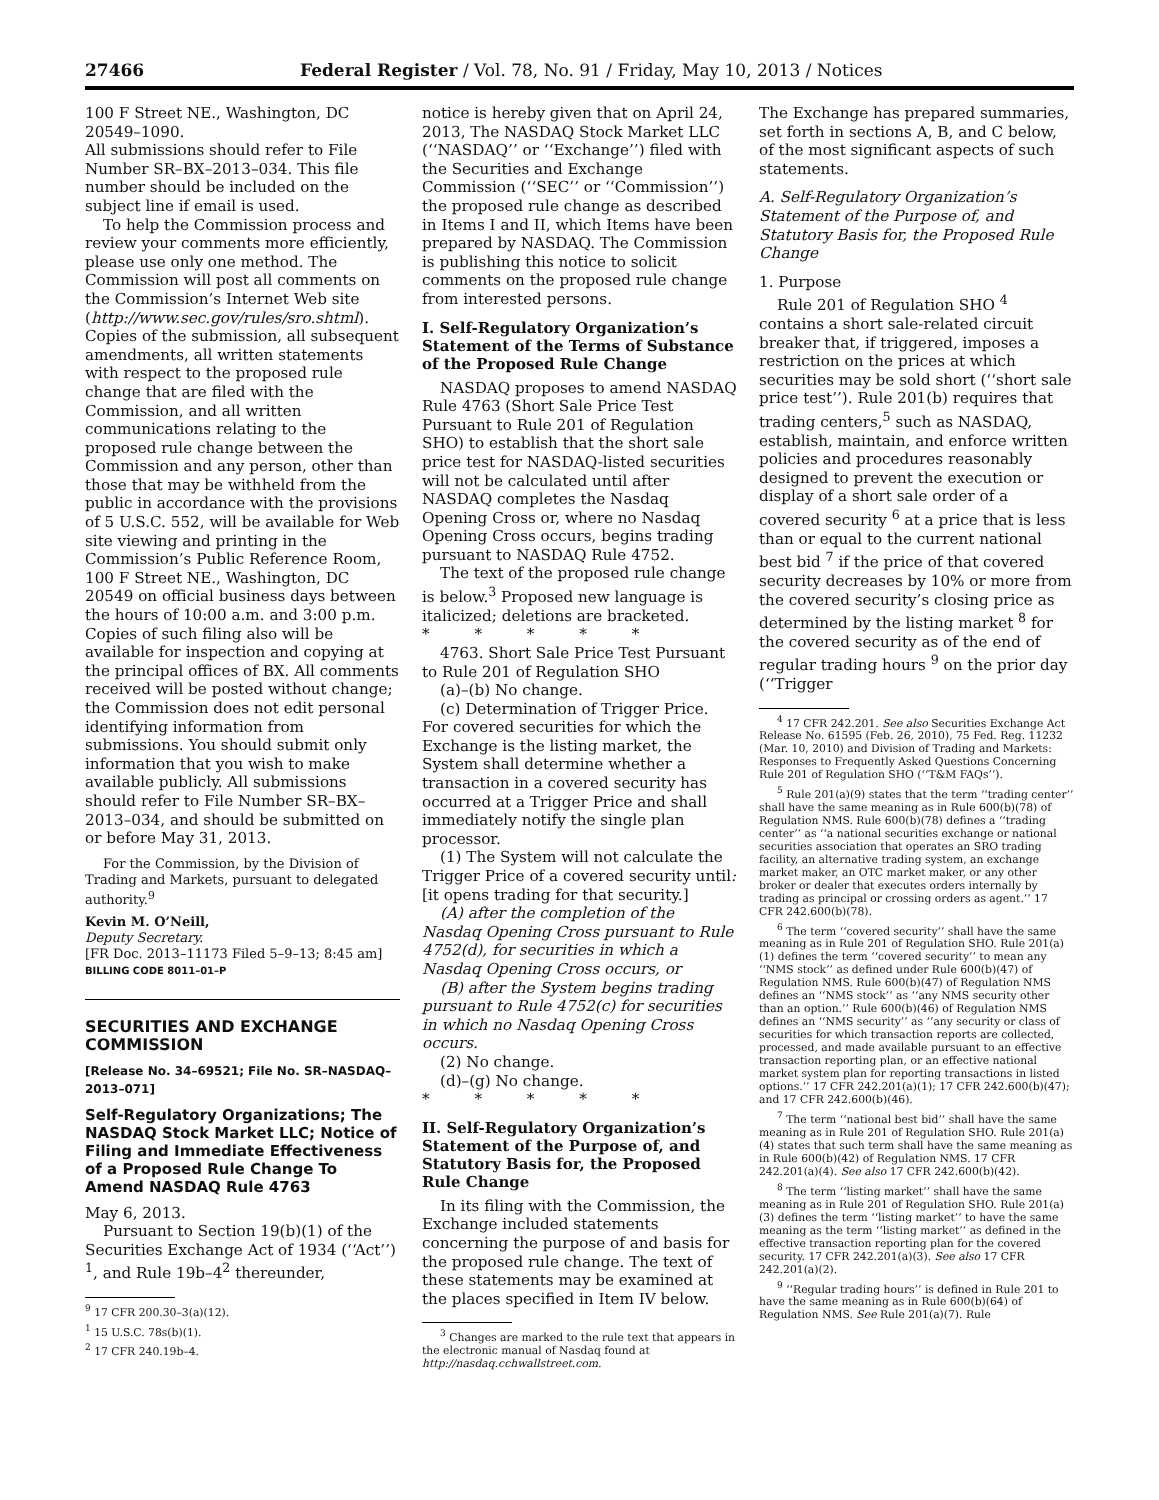27466 Federal Register / Vol. 78, No. 91 / Friday, May 10, 2013 / Notices
100 F Street NE., Washington, DC 20549–1090.
All submissions should refer to File Number SR–BX–2013–034. This file number should be included on the subject line if email is used.
To help the Commission process and review your comments more efficiently, please use only one method. The Commission will post all comments on the Commission’s Internet Web site (http://www.sec.gov/rules/sro.shtml). Copies of the submission, all subsequent amendments, all written statements with respect to the proposed rule change that are filed with the Commission, and all written communications relating to the proposed rule change between the Commission and any person, other than those that may be withheld from the public in accordance with the provisions of 5 U.S.C. 552, will be available for Web site viewing and printing in the Commission’s Public Reference Room, 100 F Street NE., Washington, DC 20549 on official business days between the hours of 10:00 a.m. and 3:00 p.m. Copies of such filing also will be available for inspection and copying at the principal offices of BX. All comments received will be posted without change; the Commission does not edit personal identifying information from submissions. You should submit only information that you wish to make available publicly. All submissions should refer to File Number SR–BX–2013–034, and should be submitted on or before May 31, 2013.
For the Commission, by the Division of Trading and Markets, pursuant to delegated authority.<sup>9</sup>
Kevin M. O’Neill,
Deputy Secretary.
[FR Doc. 2013–11173 Filed 5–9–13; 8:45 am]
BILLING CODE 8011–01–P
SECURITIES AND EXCHANGE COMMISSION
[Release No. 34–69521; File No. SR–NASDAQ–2013–071]
Self-Regulatory Organizations; The NASDAQ Stock Market LLC; Notice of Filing and Immediate Effectiveness of a Proposed Rule Change To Amend NASDAQ Rule 4763
May 6, 2013.
Pursuant to Section 19(b)(1) of the Securities Exchange Act of 1934 (‘‘Act’’) <sup>1</sup>, and Rule 19b–4<sup>2</sup> thereunder,
<sup>9</sup> 17 CFR 200.30–3(a)(12).
<sup>1</sup> 15 U.S.C. 78s(b)(1).
<sup>2</sup> 17 CFR 240.19b–4.
notice is hereby given that on April 24, 2013, The NASDAQ Stock Market LLC (‘‘NASDAQ’’ or ‘‘Exchange’’) filed with the Securities and Exchange Commission (‘‘SEC’’ or ‘‘Commission’’) the proposed rule change as described in Items I and II, which Items have been prepared by NASDAQ. The Commission is publishing this notice to solicit comments on the proposed rule change from interested persons.
I. Self-Regulatory Organization’s Statement of the Terms of Substance of the Proposed Rule Change
NASDAQ proposes to amend NASDAQ Rule 4763 (Short Sale Price Test Pursuant to Rule 201 of Regulation SHO) to establish that the short sale price test for NASDAQ-listed securities will not be calculated until after NASDAQ completes the Nasdaq Opening Cross or, where no Nasdaq Opening Cross occurs, begins trading pursuant to NASDAQ Rule 4752.
The text of the proposed rule change is below.<sup>3</sup> Proposed new language is italicized; deletions are bracketed.
* * * * *
4763. Short Sale Price Test Pursuant to Rule 201 of Regulation SHO
(a)–(b) No change.
(c) Determination of Trigger Price. For covered securities for which the Exchange is the listing market, the System shall determine whether a transaction in a covered security has occurred at a Trigger Price and shall immediately notify the single plan processor.
(1) The System will not calculate the Trigger Price of a covered security until: [it opens trading for that security.]
(A) after the completion of the Nasdaq Opening Cross pursuant to Rule 4752(d), for securities in which a Nasdaq Opening Cross occurs, or
(B) after the System begins trading pursuant to Rule 4752(c) for securities in which no Nasdaq Opening Cross occurs.
(2) No change.
(d)–(g) No change.
* * * * *
II. Self-Regulatory Organization’s Statement of the Purpose of, and Statutory Basis for, the Proposed Rule Change
In its filing with the Commission, the Exchange included statements concerning the purpose of and basis for the proposed rule change. The text of these statements may be examined at the places specified in Item IV below.
<sup>3</sup> Changes are marked to the rule text that appears in the electronic manual of Nasdaq found at http://nasdaq.cchwallstreet.com.
The Exchange has prepared summaries, set forth in sections A, B, and C below, of the most significant aspects of such statements.
A. Self-Regulatory Organization’s Statement of the Purpose of, and Statutory Basis for, the Proposed Rule Change
1. Purpose
Rule 201 of Regulation SHO <sup>4</sup> contains a short sale-related circuit breaker that, if triggered, imposes a restriction on the prices at which securities may be sold short (‘‘short sale price test’’). Rule 201(b) requires that trading centers,<sup>5</sup> such as NASDAQ, establish, maintain, and enforce written policies and procedures reasonably designed to prevent the execution or display of a short sale order of a covered security <sup>6</sup> at a price that is less than or equal to the current national best bid <sup>7</sup> if the price of that covered security decreases by 10% or more from the covered security’s closing price as determined by the listing market <sup>8</sup> for the covered security as of the end of regular trading hours <sup>9</sup> on the prior day (‘‘Trigger
<sup>4</sup> 17 CFR 242.201. See also Securities Exchange Act Release No. 61595 (Feb. 26, 2010), 75 Fed. Reg. 11232 (Mar. 10, 2010) and Division of Trading and Markets: Responses to Frequently Asked Questions Concerning Rule 201 of Regulation SHO (‘‘T&M FAQs’’).
<sup>5</sup> Rule 201(a)(9) states that the term ‘‘trading center’’ shall have the same meaning as in Rule 600(b)(78) of Regulation NMS. Rule 600(b)(78) defines a ‘‘trading center’’ as ‘‘a national securities exchange or national securities association that operates an SRO trading facility, an alternative trading system, an exchange market maker, an OTC market maker, or any other broker or dealer that executes orders internally by trading as principal or crossing orders as agent.’’ 17 CFR 242.600(b)(78).
<sup>6</sup> The term ‘‘covered security’’ shall have the same meaning as in Rule 201 of Regulation SHO. Rule 201(a)(1) defines the term ‘‘covered security’’ to mean any ‘‘NMS stock’’ as defined under Rule 600(b)(47) of Regulation NMS. Rule 600(b)(47) of Regulation NMS defines an ‘‘NMS stock’’ as ‘‘any NMS security other than an option.’’ Rule 600(b)(46) of Regulation NMS defines an ‘‘NMS security’’ as ‘‘any security or class of securities for which transaction reports are collected, processed, and made available pursuant to an effective transaction reporting plan, or an effective national market system plan for reporting transactions in listed options.’’ 17 CFR 242.201(a)(1); 17 CFR 242.600(b)(47); and 17 CFR 242.600(b)(46).
<sup>7</sup> The term ‘‘national best bid’’ shall have the same meaning as in Rule 201 of Regulation SHO. Rule 201(a)(4) states that such term shall have the same meaning as in Rule 600(b)(42) of Regulation NMS. 17 CFR 242.201(a)(4). See also 17 CFR 242.600(b)(42).
<sup>8</sup> The term ‘‘listing market’’ shall have the same meaning as in Rule 201 of Regulation SHO. Rule 201(a)(3) defines the term ‘‘listing market’’ to have the same meaning as the term ‘‘listing market’’ as defined in the effective transaction reporting plan for the covered security. 17 CFR 242.201(a)(3). See also 17 CFR 242.201(a)(2).
<sup>9</sup> ‘‘Regular trading hours’’ is defined in Rule 201 to have the same meaning as in Rule 600(b)(64) of Regulation NMS. See Rule 201(a)(7). Rule